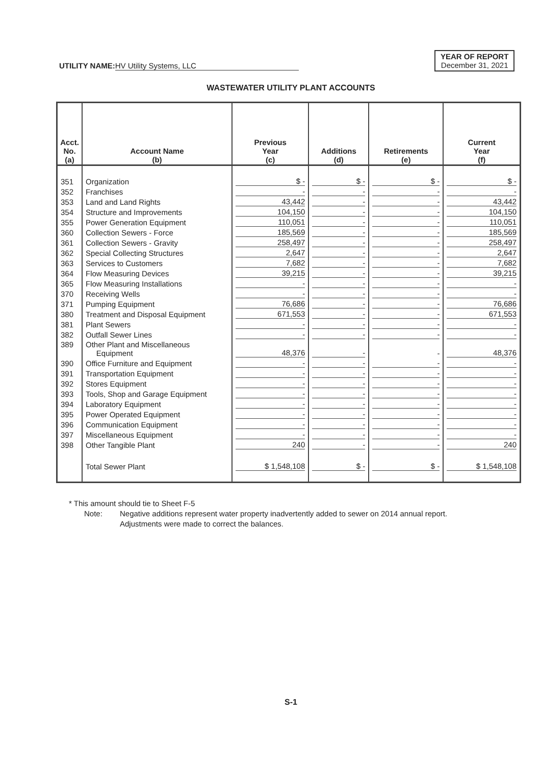UTILITY NAME: HV Utility Systems, LLC
YEAR OF REPORT
December 31, 2021
WASTEWATER UTILITY PLANT ACCOUNTS
| Acct. No. (a) | Account Name (b) | Previous Year (c) | Additions (d) | Retirements (e) | Current Year (f) |
| --- | --- | --- | --- | --- | --- |
| 351 | Organization | $ - | $ - | $ - | $ - |
| 352 | Franchises | - | - | - | - |
| 353 | Land and Land Rights | 43,442 | - | - | 43,442 |
| 354 | Structure and Improvements | 104,150 | - | - | 104,150 |
| 355 | Power Generation Equipment | 110,051 | - | - | 110,051 |
| 360 | Collection Sewers - Force | 185,569 | - | - | 185,569 |
| 361 | Collection Sewers - Gravity | 258,497 | - | - | 258,497 |
| 362 | Special Collecting Structures | 2,647 | - | - | 2,647 |
| 363 | Services to Customers | 7,682 | - | - | 7,682 |
| 364 | Flow Measuring Devices | 39,215 | - | - | 39,215 |
| 365 | Flow Measuring Installations | - | - | - | - |
| 370 | Receiving Wells | - | - | - | - |
| 371 | Pumping Equipment | 76,686 | - | - | 76,686 |
| 380 | Treatment and Disposal Equipment | 671,553 | - | - | 671,553 |
| 381 | Plant Sewers | - | - | - | - |
| 382 | Outfall Sewer Lines | - | - | - | - |
| 389 | Other Plant and Miscellaneous Equipment | 48,376 | - | - | 48,376 |
| 390 | Office Furniture and Equipment | - | - | - | - |
| 391 | Transportation Equipment | - | - | - | - |
| 392 | Stores Equipment | - | - | - | - |
| 393 | Tools, Shop and Garage Equipment | - | - | - | - |
| 394 | Laboratory Equipment | - | - | - | - |
| 395 | Power Operated Equipment | - | - | - | - |
| 396 | Communication Equipment | - | - | - | - |
| 397 | Miscellaneous Equipment | - | - | - | - |
| 398 | Other Tangible Plant | 240 | - | - | 240 |
| | Total Sewer Plant | $ 1,548,108 | $ - | $ - | $ 1,548,108 |
* This amount should tie to Sheet F-5
Note: Negative additions represent water property inadvertently added to sewer on 2014 annual report.
Adjustments were made to correct the balances.
S-1